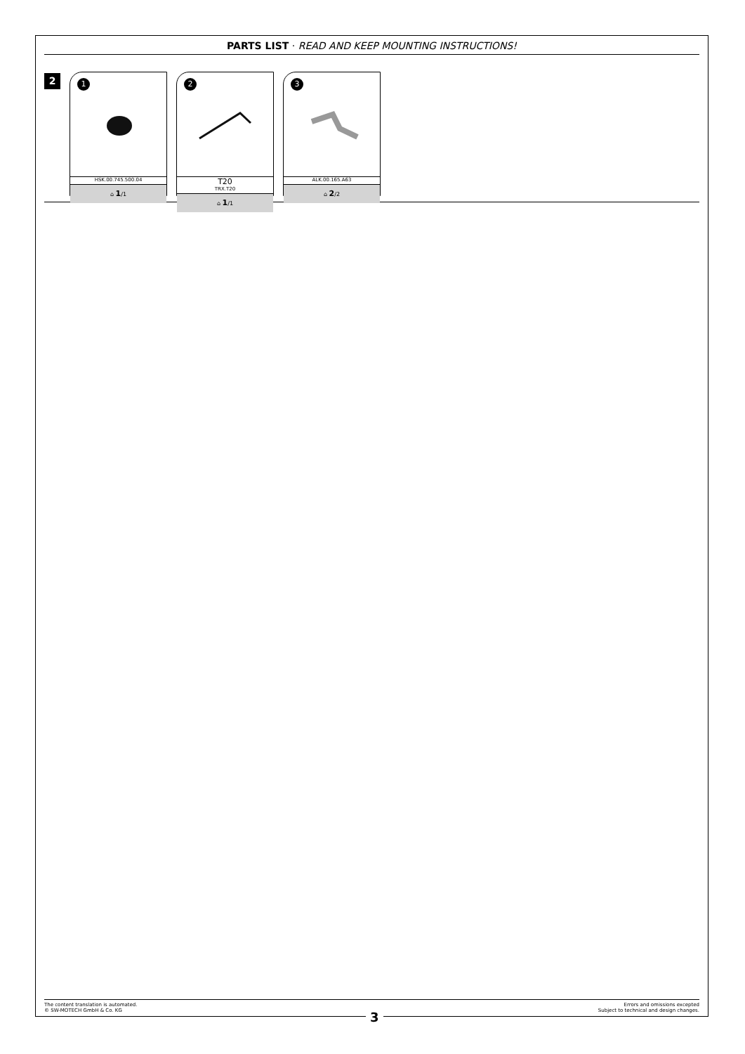PARTS LIST · READ AND KEEP MOUNTING INSTRUCTIONS!
2
1
HSK.00.745.500.04
⌂ 1/1
2
T20
TRX.T20
⌂ 1/1
3
ALK.00.165.A63
⌂ 2/2
The content translation is automated.
© SW-MOTECH GmbH & Co. KG
Errors and omissions excepted
Subject to technical and design changes.
3